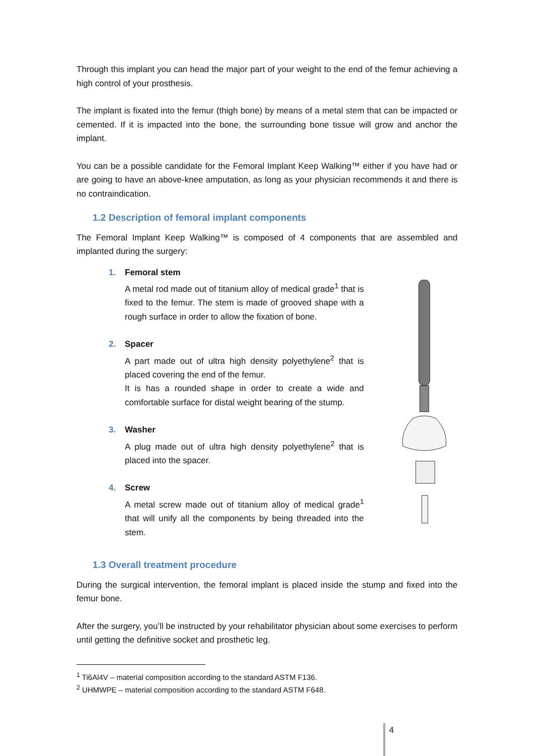Through this implant you can head the major part of your weight to the end of the femur achieving a high control of your prosthesis.
The implant is fixated into the femur (thigh bone) by means of a metal stem that can be impacted or cemented. If it is impacted into the bone, the surrounding bone tissue will grow and anchor the implant.
You can be a possible candidate for the Femoral Implant Keep Walking™ either if you have had or are going to have an above-knee amputation, as long as your physician recommends it and there is no contraindication.
1.2 Description of femoral implant components
The Femoral Implant Keep Walking™ is composed of 4 components that are assembled and implanted during the surgery:
1. Femoral stem
A metal rod made out of titanium alloy of medical grade<sup>1</sup> that is fixed to the femur. The stem is made of grooved shape with a rough surface in order to allow the fixation of bone.
2. Spacer
A part made out of ultra high density polyethylene<sup>2</sup> that is placed covering the end of the femur.
It is has a rounded shape in order to create a wide and comfortable surface for distal weight bearing of the stump.
3. Washer
A plug made out of ultra high density polyethylene<sup>2</sup> that is placed into the spacer.
4. Screw
A metal screw made out of titanium alloy of medical grade<sup>1</sup> that will unify all the components by being threaded into the stem.
1.3 Overall treatment procedure
During the surgical intervention, the femoral implant is placed inside the stump and fixed into the femur bone.
After the surgery, you’ll be instructed by your rehabilitator physician about some exercises to perform until getting the definitive socket and prosthetic leg.
<sup>1</sup> Ti6Al4V – material composition according to the standard ASTM F136.
<sup>2</sup> UHMWPE – material composition according to the standard ASTM F648.
4